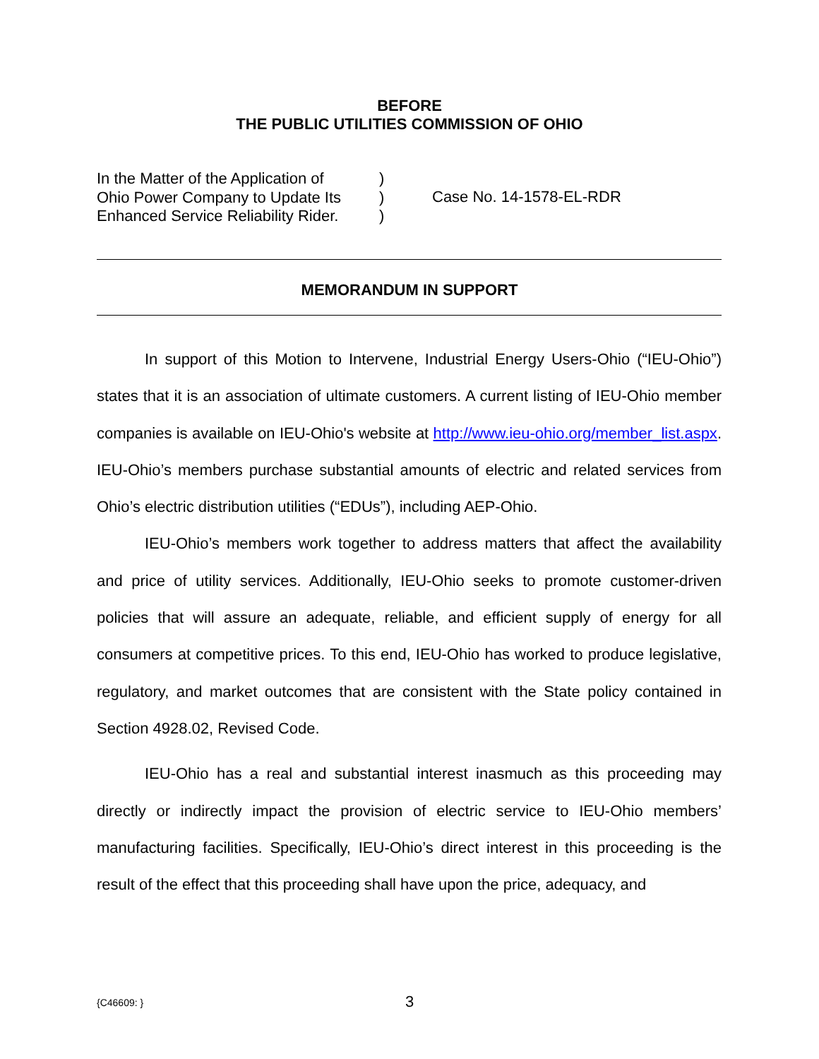BEFORE
THE PUBLIC UTILITIES COMMISSION OF OHIO
In the Matter of the Application of
Ohio Power Company to Update Its
Enhanced Service Reliability Rider.
)
)
)
Case No. 14-1578-EL-RDR
MEMORANDUM IN SUPPORT
In support of this Motion to Intervene, Industrial Energy Users-Ohio (“IEU-Ohio”) states that it is an association of ultimate customers. A current listing of IEU-Ohio member companies is available on IEU-Ohio's website at http://www.ieu-ohio.org/member_list.aspx. IEU-Ohio’s members purchase substantial amounts of electric and related services from Ohio’s electric distribution utilities (“EDUs”), including AEP-Ohio.
IEU-Ohio’s members work together to address matters that affect the availability and price of utility services. Additionally, IEU-Ohio seeks to promote customer-driven policies that will assure an adequate, reliable, and efficient supply of energy for all consumers at competitive prices. To this end, IEU-Ohio has worked to produce legislative, regulatory, and market outcomes that are consistent with the State policy contained in Section 4928.02, Revised Code.
IEU-Ohio has a real and substantial interest inasmuch as this proceeding may directly or indirectly impact the provision of electric service to IEU-Ohio members’ manufacturing facilities. Specifically, IEU-Ohio’s direct interest in this proceeding is the result of the effect that this proceeding shall have upon the price, adequacy, and
{C46609: }
3